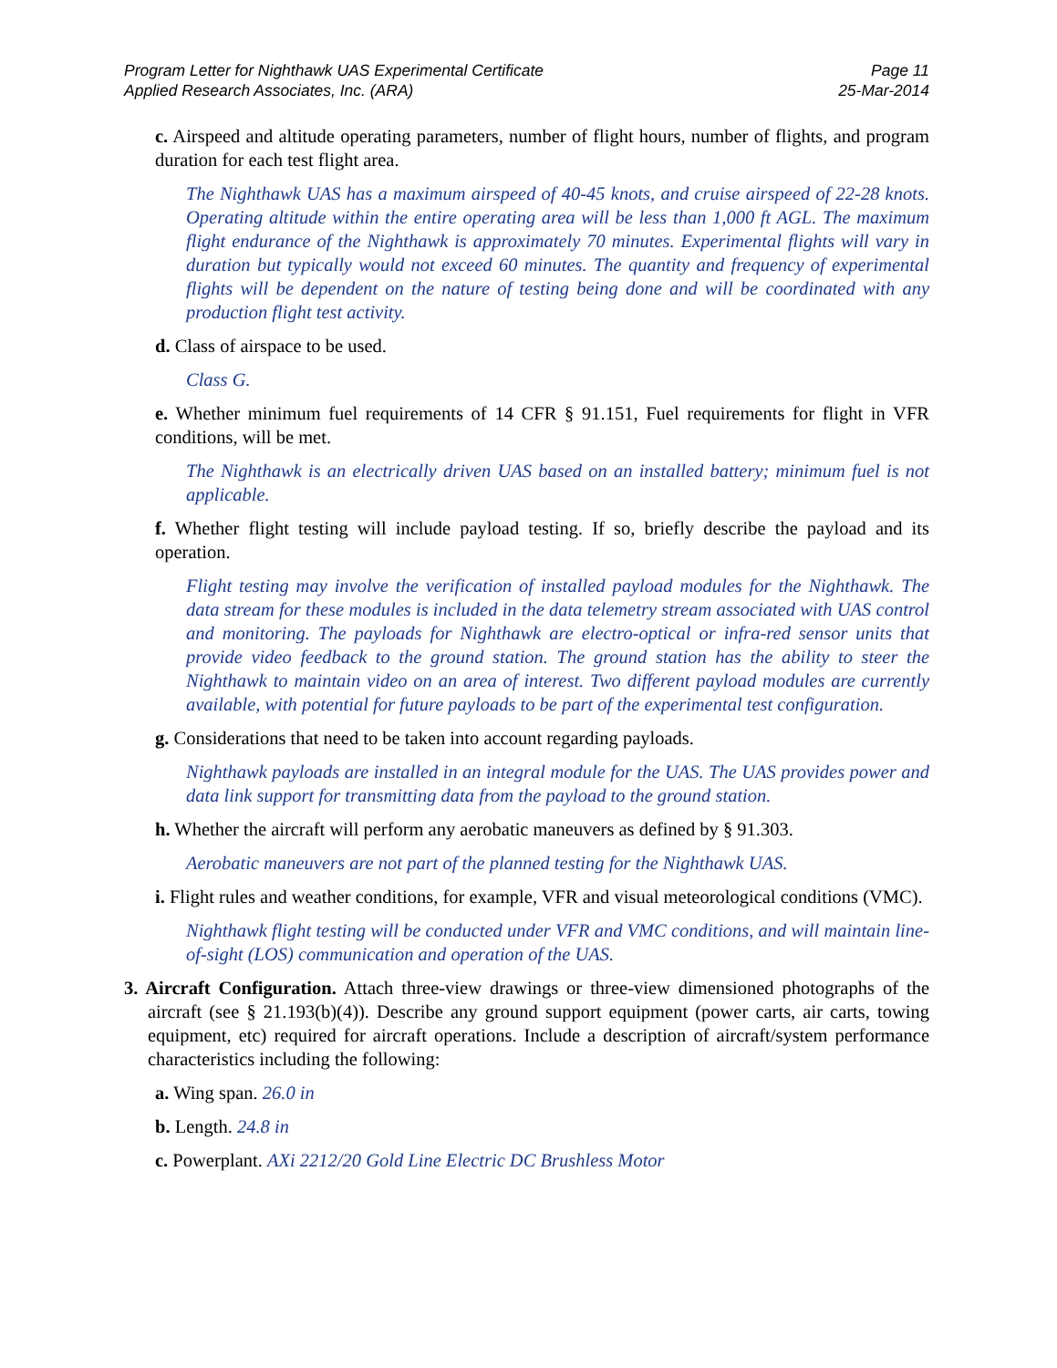Program Letter for Nighthawk UAS Experimental Certificate
Applied Research Associates, Inc. (ARA)
Page 11
25-Mar-2014
c. Airspeed and altitude operating parameters, number of flight hours, number of flights, and program duration for each test flight area.
The Nighthawk UAS has a maximum airspeed of 40-45 knots, and cruise airspeed of 22-28 knots. Operating altitude within the entire operating area will be less than 1,000 ft AGL. The maximum flight endurance of the Nighthawk is approximately 70 minutes. Experimental flights will vary in duration but typically would not exceed 60 minutes. The quantity and frequency of experimental flights will be dependent on the nature of testing being done and will be coordinated with any production flight test activity.
d. Class of airspace to be used.
Class G.
e. Whether minimum fuel requirements of 14 CFR § 91.151, Fuel requirements for flight in VFR conditions, will be met.
The Nighthawk is an electrically driven UAS based on an installed battery; minimum fuel is not applicable.
f. Whether flight testing will include payload testing. If so, briefly describe the payload and its operation.
Flight testing may involve the verification of installed payload modules for the Nighthawk. The data stream for these modules is included in the data telemetry stream associated with UAS control and monitoring. The payloads for Nighthawk are electro-optical or infra-red sensor units that provide video feedback to the ground station. The ground station has the ability to steer the Nighthawk to maintain video on an area of interest. Two different payload modules are currently available, with potential for future payloads to be part of the experimental test configuration.
g. Considerations that need to be taken into account regarding payloads.
Nighthawk payloads are installed in an integral module for the UAS. The UAS provides power and data link support for transmitting data from the payload to the ground station.
h. Whether the aircraft will perform any aerobatic maneuvers as defined by § 91.303.
Aerobatic maneuvers are not part of the planned testing for the Nighthawk UAS.
i. Flight rules and weather conditions, for example, VFR and visual meteorological conditions (VMC).
Nighthawk flight testing will be conducted under VFR and VMC conditions, and will maintain line-of-sight (LOS) communication and operation of the UAS.
3. Aircraft Configuration. Attach three-view drawings or three-view dimensioned photographs of the aircraft (see § 21.193(b)(4)). Describe any ground support equipment (power carts, air carts, towing equipment, etc) required for aircraft operations. Include a description of aircraft/system performance characteristics including the following:
a. Wing span. 26.0 in
b. Length. 24.8 in
c. Powerplant. AXi 2212/20 Gold Line Electric DC Brushless Motor